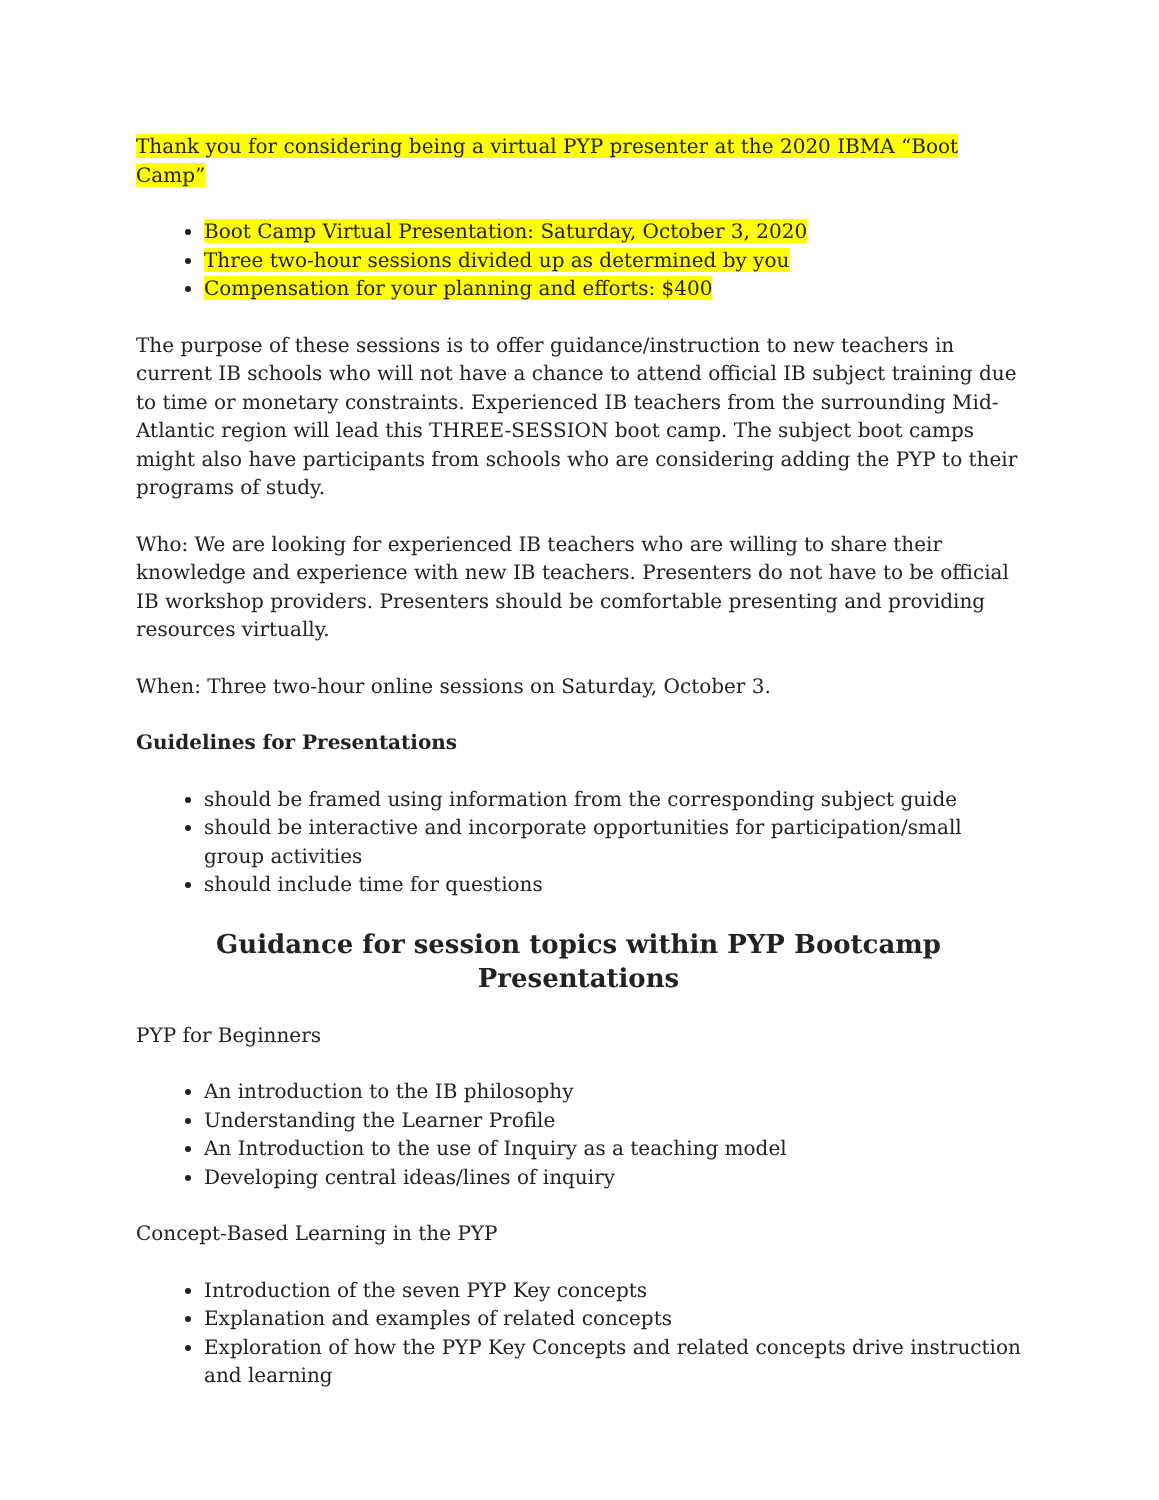Thank you for considering being a virtual PYP presenter at the 2020 IBMA “Boot Camp”
Boot Camp Virtual Presentation: Saturday, October 3, 2020
Three two-hour sessions divided up as determined by you
Compensation for your planning and efforts: $400
The purpose of these sessions is to offer guidance/instruction to new teachers in current IB schools who will not have a chance to attend official IB subject training due to time or monetary constraints. Experienced IB teachers from the surrounding Mid-Atlantic region will lead this THREE-SESSION boot camp. The subject boot camps might also have participants from schools who are considering adding the PYP to their programs of study.
Who: We are looking for experienced IB teachers who are willing to share their knowledge and experience with new IB teachers. Presenters do not have to be official IB workshop providers. Presenters should be comfortable presenting and providing resources virtually.
When: Three two-hour online sessions on Saturday, October 3.
Guidelines for Presentations
should be framed using information from the corresponding subject guide
should be interactive and incorporate opportunities for participation/small group activities
should include time for questions
Guidance for session topics within PYP Bootcamp Presentations
PYP for Beginners
An introduction to the IB philosophy
Understanding the Learner Profile
An Introduction to the use of Inquiry as a teaching model
Developing central ideas/lines of inquiry
Concept-Based Learning in the PYP
Introduction of the seven PYP Key concepts
Explanation and examples of related concepts
Exploration of how the PYP Key Concepts and related concepts drive instruction and learning